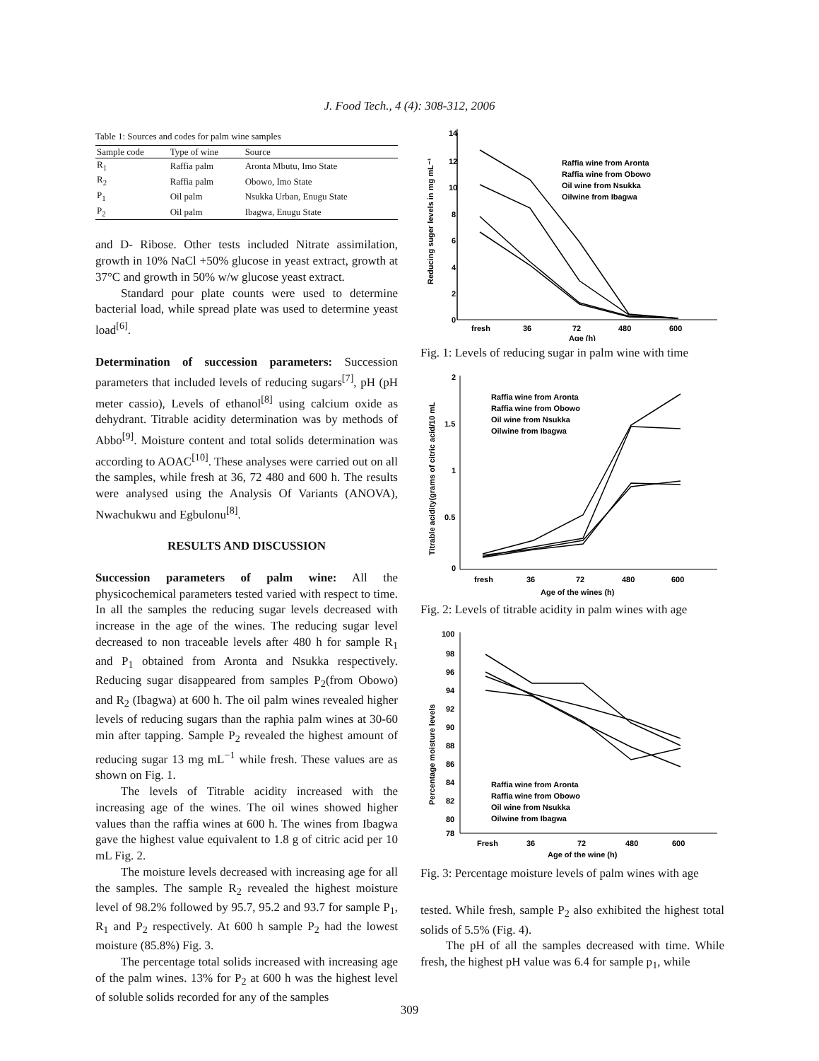J. Food Tech., 4 (4): 308-312, 2006
Table 1: Sources and codes for palm wine samples
| Sample code | Type of wine | Source |
| --- | --- | --- |
| R<sub>1</sub> | Raffia palm | Aronta Mbutu, Imo State |
| R<sub>2</sub> | Raffia palm | Obowo, Imo State |
| P<sub>1</sub> | Oil palm | Nsukka Urban, Enugu State |
| P<sub>2</sub> | Oil palm | Ibagwa, Enugu State |
and D- Ribose. Other tests included Nitrate assimilation, growth in 10% NaCl +50% glucose in yeast extract, growth at 37°C and growth in 50% w/w glucose yeast extract.
Standard pour plate counts were used to determine bacterial load, while spread plate was used to determine yeast load<sup>[6]</sup>.
Determination of succession parameters: Succession parameters that included levels of reducing sugars<sup>[7]</sup>, pH (pH meter cassio), Levels of ethanol<sup>[8]</sup> using calcium oxide as dehydrant. Titrable acidity determination was by methods of Abbo<sup>[9]</sup>. Moisture content and total solids determination was according to AOAC<sup>[10]</sup>. These analyses were carried out on all the samples, while fresh at 36, 72 480 and 600 h. The results were analysed using the Analysis Of Variants (ANOVA), Nwachukwu and Egbulonu<sup>[8]</sup>.
RESULTS AND DISCUSSION
Succession parameters of palm wine: All the physicochemical parameters tested varied with respect to time. In all the samples the reducing sugar levels decreased with increase in the age of the wines. The reducing sugar level decreased to non traceable levels after 480 h for sample R<sub>1</sub> and P<sub>1</sub> obtained from Aronta and Nsukka respectively. Reducing sugar disappeared from samples P<sub>2</sub>(from Obowo) and R<sub>2</sub> (Ibagwa) at 600 h. The oil palm wines revealed higher levels of reducing sugars than the raphia palm wines at 30-60 min after tapping. Sample P<sub>2</sub> revealed the highest amount of reducing sugar 13 mg mL<sup>−1</sup> while fresh. These values are as shown on Fig. 1.
The levels of Titrable acidity increased with the increasing age of the wines. The oil wines showed higher values than the raffia wines at 600 h. The wines from Ibagwa gave the highest value equivalent to 1.8 g of citric acid per 10 mL Fig. 2.
The moisture levels decreased with increasing age for all the samples. The sample R<sub>2</sub> revealed the highest moisture level of 98.2% followed by 95.7, 95.2 and 93.7 for sample P<sub>1</sub>, R<sub>1</sub> and P<sub>2</sub> respectively. At 600 h sample P<sub>2</sub> had the lowest moisture (85.8%) Fig. 3.
The percentage total solids increased with increasing age of the palm wines. 13% for P<sub>2</sub> at 600 h was the highest level of soluble solids recorded for any of the samples
14
12
10
8
6
4
2
0
fresh
36
72
480
600
Age (h)
Reducing suger levels in mg mL⁻¹
Raffia wine from Aronta
Raffia wine from Obowo
Oil wine from Nsukka
Oilwine from Ibagwa
Fig. 1: Levels of reducing sugar in palm wine with time
2
1.5
1
0.5
0
fresh
36
72
480
600
Age of the wines (h)
Titrable acidity(grams of citric acid/10 mL
Raffia wine from Aronta
Raffia wine from Obowo
Oil wine from Nsukka
Oilwine from Ibagwa
Fig. 2: Levels of titrable acidity in palm wines with age
100
98
96
94
92
90
88
86
84
82
80
78
Fresh
36
72
480
600
Age of the wine (h)
Percentage moisture levels
Raffia wine from Aronta
Raffia wine from Obowo
Oil wine from Nsukka
Oilwine from Ibagwa
Fig. 3: Percentage moisture levels of palm wines with age
tested. While fresh, sample P<sub>2</sub> also exhibited the highest total solids of 5.5% (Fig. 4).
The pH of all the samples decreased with time. While fresh, the highest pH value was 6.4 for sample p<sub>1</sub>, while
309